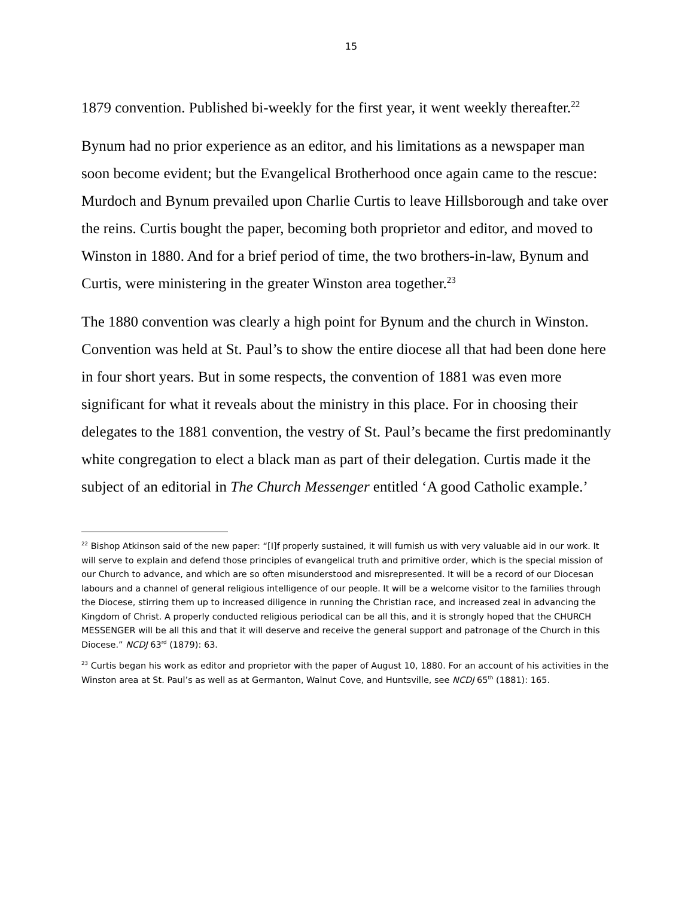15
1879 convention. Published bi-weekly for the first year, it went weekly thereafter.<sup>22</sup>
Bynum had no prior experience as an editor, and his limitations as a newspaper man soon become evident; but the Evangelical Brotherhood once again came to the rescue: Murdoch and Bynum prevailed upon Charlie Curtis to leave Hillsborough and take over the reins. Curtis bought the paper, becoming both proprietor and editor, and moved to Winston in 1880. And for a brief period of time, the two brothers-in-law, Bynum and Curtis, were ministering in the greater Winston area together.<sup>23</sup>
The 1880 convention was clearly a high point for Bynum and the church in Winston. Convention was held at St. Paul’s to show the entire diocese all that had been done here in four short years. But in some respects, the convention of 1881 was even more significant for what it reveals about the ministry in this place. For in choosing their delegates to the 1881 convention, the vestry of St. Paul’s became the first predominantly white congregation to elect a black man as part of their delegation. Curtis made it the subject of an editorial in The Church Messenger entitled ‘A good Catholic example.’
<sup>22</sup> Bishop Atkinson said of the new paper: “[I]f properly sustained, it will furnish us with very valuable aid in our work. It will serve to explain and defend those principles of evangelical truth and primitive order, which is the special mission of our Church to advance, and which are so often misunderstood and misrepresented. It will be a record of our Diocesan labours and a channel of general religious intelligence of our people. It will be a welcome visitor to the families through the Diocese, stirring them up to increased diligence in running the Christian race, and increased zeal in advancing the Kingdom of Christ. A properly conducted religious periodical can be all this, and it is strongly hoped that the CHURCH MESSENGER will be all this and that it will deserve and receive the general support and patronage of the Church in this Diocese.” NCDJ 63<sup>rd</sup> (1879): 63.
<sup>23</sup> Curtis began his work as editor and proprietor with the paper of August 10, 1880. For an account of his activities in the Winston area at St. Paul’s as well as at Germanton, Walnut Cove, and Huntsville, see NCDJ 65<sup>th</sup> (1881): 165.